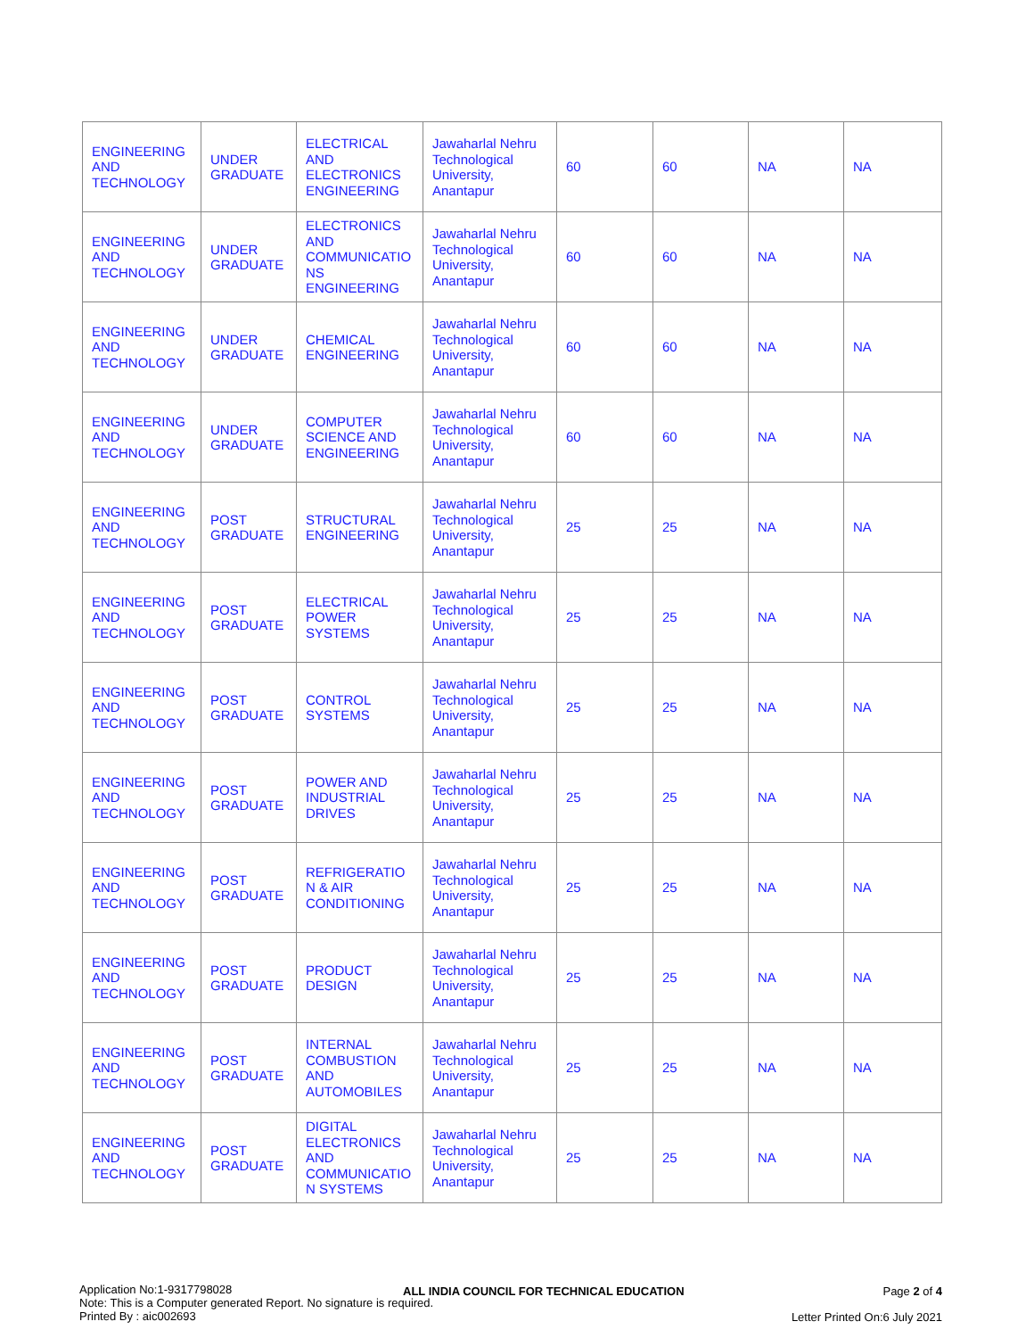| ENGINEERING AND TECHNOLOGY | UNDER GRADUATE | ELECTRICAL AND ELECTRONICS ENGINEERING | Jawaharlal Nehru Technological University, Anantapur | 60 | 60 | NA | NA |
| ENGINEERING AND TECHNOLOGY | UNDER GRADUATE | ELECTRONICS AND COMMUNICATIO NS ENGINEERING | Jawaharlal Nehru Technological University, Anantapur | 60 | 60 | NA | NA |
| ENGINEERING AND TECHNOLOGY | UNDER GRADUATE | CHEMICAL ENGINEERING | Jawaharlal Nehru Technological University, Anantapur | 60 | 60 | NA | NA |
| ENGINEERING AND TECHNOLOGY | UNDER GRADUATE | COMPUTER SCIENCE AND ENGINEERING | Jawaharlal Nehru Technological University, Anantapur | 60 | 60 | NA | NA |
| ENGINEERING AND TECHNOLOGY | POST GRADUATE | STRUCTURAL ENGINEERING | Jawaharlal Nehru Technological University, Anantapur | 25 | 25 | NA | NA |
| ENGINEERING AND TECHNOLOGY | POST GRADUATE | ELECTRICAL POWER SYSTEMS | Jawaharlal Nehru Technological University, Anantapur | 25 | 25 | NA | NA |
| ENGINEERING AND TECHNOLOGY | POST GRADUATE | CONTROL SYSTEMS | Jawaharlal Nehru Technological University, Anantapur | 25 | 25 | NA | NA |
| ENGINEERING AND TECHNOLOGY | POST GRADUATE | POWER AND INDUSTRIAL DRIVES | Jawaharlal Nehru Technological University, Anantapur | 25 | 25 | NA | NA |
| ENGINEERING AND TECHNOLOGY | POST GRADUATE | REFRIGERATIO N & AIR CONDITIONING | Jawaharlal Nehru Technological University, Anantapur | 25 | 25 | NA | NA |
| ENGINEERING AND TECHNOLOGY | POST GRADUATE | PRODUCT DESIGN | Jawaharlal Nehru Technological University, Anantapur | 25 | 25 | NA | NA |
| ENGINEERING AND TECHNOLOGY | POST GRADUATE | INTERNAL COMBUSTION AND AUTOMOBILES | Jawaharlal Nehru Technological University, Anantapur | 25 | 25 | NA | NA |
| ENGINEERING AND TECHNOLOGY | POST GRADUATE | DIGITAL ELECTRONICS AND COMMUNICATIO N SYSTEMS | Jawaharlal Nehru Technological University, Anantapur | 25 | 25 | NA | NA |
Application No:1-9317798028
Note: This is a Computer generated Report. No signature is required.
Printed By : aic002693
ALL INDIA COUNCIL FOR TECHNICAL EDUCATION
Page 2 of 4
Letter Printed On:6 July 2021